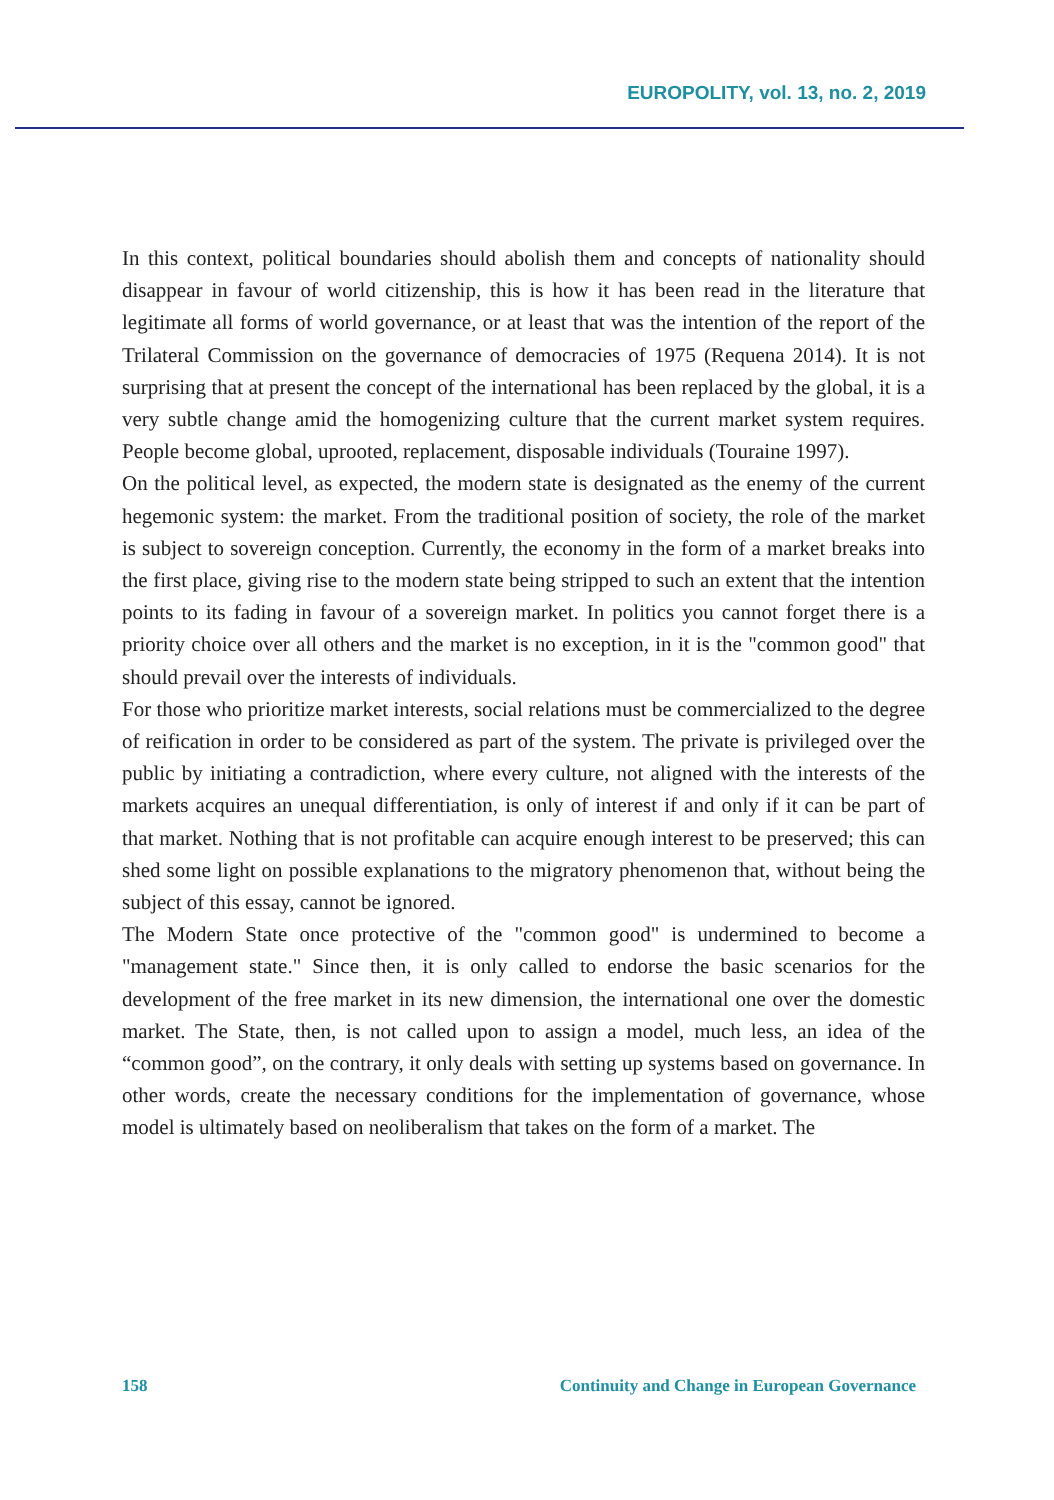EUROPOLITY, vol. 13, no. 2, 2019
In this context, political boundaries should abolish them and concepts of nationality should disappear in favour of world citizenship, this is how it has been read in the literature that legitimate all forms of world governance, or at least that was the intention of the report of the Trilateral Commission on the governance of democracies of 1975 (Requena 2014). It is not surprising that at present the concept of the international has been replaced by the global, it is a very subtle change amid the homogenizing culture that the current market system requires. People become global, uprooted, replacement, disposable individuals (Touraine 1997).
On the political level, as expected, the modern state is designated as the enemy of the current hegemonic system: the market. From the traditional position of society, the role of the market is subject to sovereign conception. Currently, the economy in the form of a market breaks into the first place, giving rise to the modern state being stripped to such an extent that the intention points to its fading in favour of a sovereign market. In politics you cannot forget there is a priority choice over all others and the market is no exception, in it is the "common good" that should prevail over the interests of individuals.
For those who prioritize market interests, social relations must be commercialized to the degree of reification in order to be considered as part of the system. The private is privileged over the public by initiating a contradiction, where every culture, not aligned with the interests of the markets acquires an unequal differentiation, is only of interest if and only if it can be part of that market. Nothing that is not profitable can acquire enough interest to be preserved; this can shed some light on possible explanations to the migratory phenomenon that, without being the subject of this essay, cannot be ignored.
The Modern State once protective of the "common good" is undermined to become a "management state." Since then, it is only called to endorse the basic scenarios for the development of the free market in its new dimension, the international one over the domestic market. The State, then, is not called upon to assign a model, much less, an idea of the “common good”, on the contrary, it only deals with setting up systems based on governance. In other words, create the necessary conditions for the implementation of governance, whose model is ultimately based on neoliberalism that takes on the form of a market. The
158 Continuity and Change in European Governance